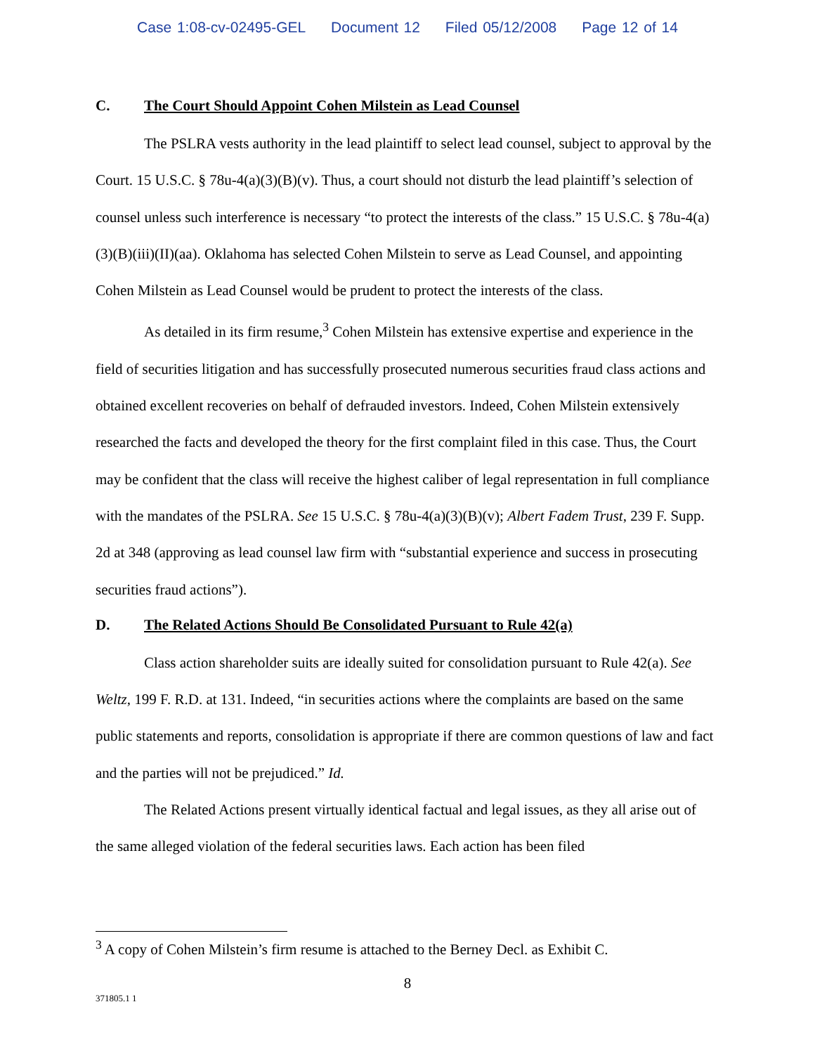Case 1:08-cv-02495-GEL Document 12 Filed 05/12/2008 Page 12 of 14
C. The Court Should Appoint Cohen Milstein as Lead Counsel
The PSLRA vests authority in the lead plaintiff to select lead counsel, subject to approval by the Court. 15 U.S.C. § 78u-4(a)(3)(B)(v). Thus, a court should not disturb the lead plaintiff’s selection of counsel unless such interference is necessary “to protect the interests of the class.” 15 U.S.C. § 78u-4(a)(3)(B)(iii)(II)(aa). Oklahoma has selected Cohen Milstein to serve as Lead Counsel, and appointing Cohen Milstein as Lead Counsel would be prudent to protect the interests of the class.
As detailed in its firm resume,<sup>3</sup> Cohen Milstein has extensive expertise and experience in the field of securities litigation and has successfully prosecuted numerous securities fraud class actions and obtained excellent recoveries on behalf of defrauded investors. Indeed, Cohen Milstein extensively researched the facts and developed the theory for the first complaint filed in this case. Thus, the Court may be confident that the class will receive the highest caliber of legal representation in full compliance with the mandates of the PSLRA. See 15 U.S.C. § 78u-4(a)(3)(B)(v); Albert Fadem Trust, 239 F. Supp. 2d at 348 (approving as lead counsel law firm with “substantial experience and success in prosecuting securities fraud actions”).
D. The Related Actions Should Be Consolidated Pursuant to Rule 42(a)
Class action shareholder suits are ideally suited for consolidation pursuant to Rule 42(a). See Weltz, 199 F. R.D. at 131. Indeed, “in securities actions where the complaints are based on the same public statements and reports, consolidation is appropriate if there are common questions of law and fact and the parties will not be prejudiced.” Id.
The Related Actions present virtually identical factual and legal issues, as they all arise out of the same alleged violation of the federal securities laws. Each action has been filed
<sup>3</sup> A copy of Cohen Milstein’s firm resume is attached to the Berney Decl. as Exhibit C.
8
371805.1 1